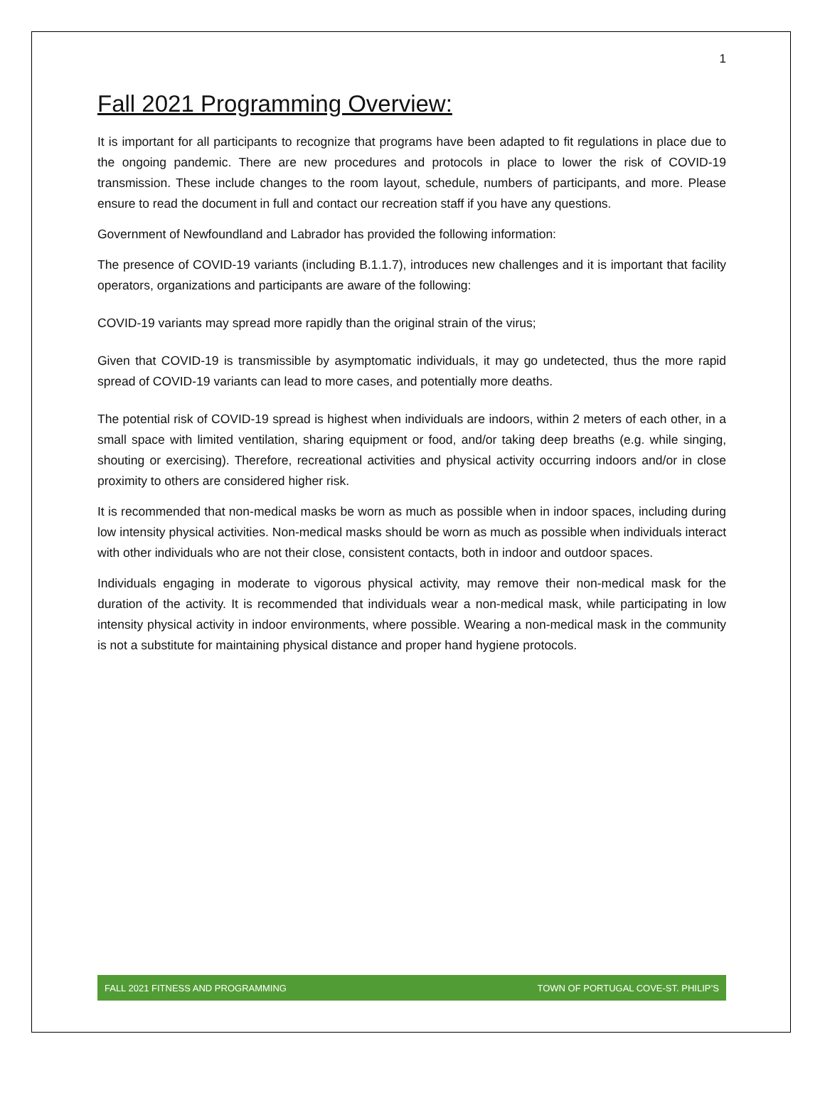1
Fall 2021 Programming Overview:
It is important for all participants to recognize that programs have been adapted to fit regulations in place due to the ongoing pandemic. There are new procedures and protocols in place to lower the risk of COVID-19 transmission. These include changes to the room layout, schedule, numbers of participants, and more. Please ensure to read the document in full and contact our recreation staff if you have any questions.
Government of Newfoundland and Labrador has provided the following information:
The presence of COVID-19 variants (including B.1.1.7), introduces new challenges and it is important that facility operators, organizations and participants are aware of the following:
COVID-19 variants may spread more rapidly than the original strain of the virus;
Given that COVID-19 is transmissible by asymptomatic individuals, it may go undetected, thus the more rapid spread of COVID-19 variants can lead to more cases, and potentially more deaths.
The potential risk of COVID-19 spread is highest when individuals are indoors, within 2 meters of each other, in a small space with limited ventilation, sharing equipment or food, and/or taking deep breaths (e.g. while singing, shouting or exercising). Therefore, recreational activities and physical activity occurring indoors and/or in close proximity to others are considered higher risk.
It is recommended that non-medical masks be worn as much as possible when in indoor spaces, including during low intensity physical activities. Non-medical masks should be worn as much as possible when individuals interact with other individuals who are not their close, consistent contacts, both in indoor and outdoor spaces.
Individuals engaging in moderate to vigorous physical activity, may remove their non-medical mask for the duration of the activity. It is recommended that individuals wear a non-medical mask, while participating in low intensity physical activity in indoor environments, where possible. Wearing a non-medical mask in the community is not a substitute for maintaining physical distance and proper hand hygiene protocols.
FALL 2021 FITNESS AND PROGRAMMING TOWN OF PORTUGAL COVE-ST. PHILIP’S